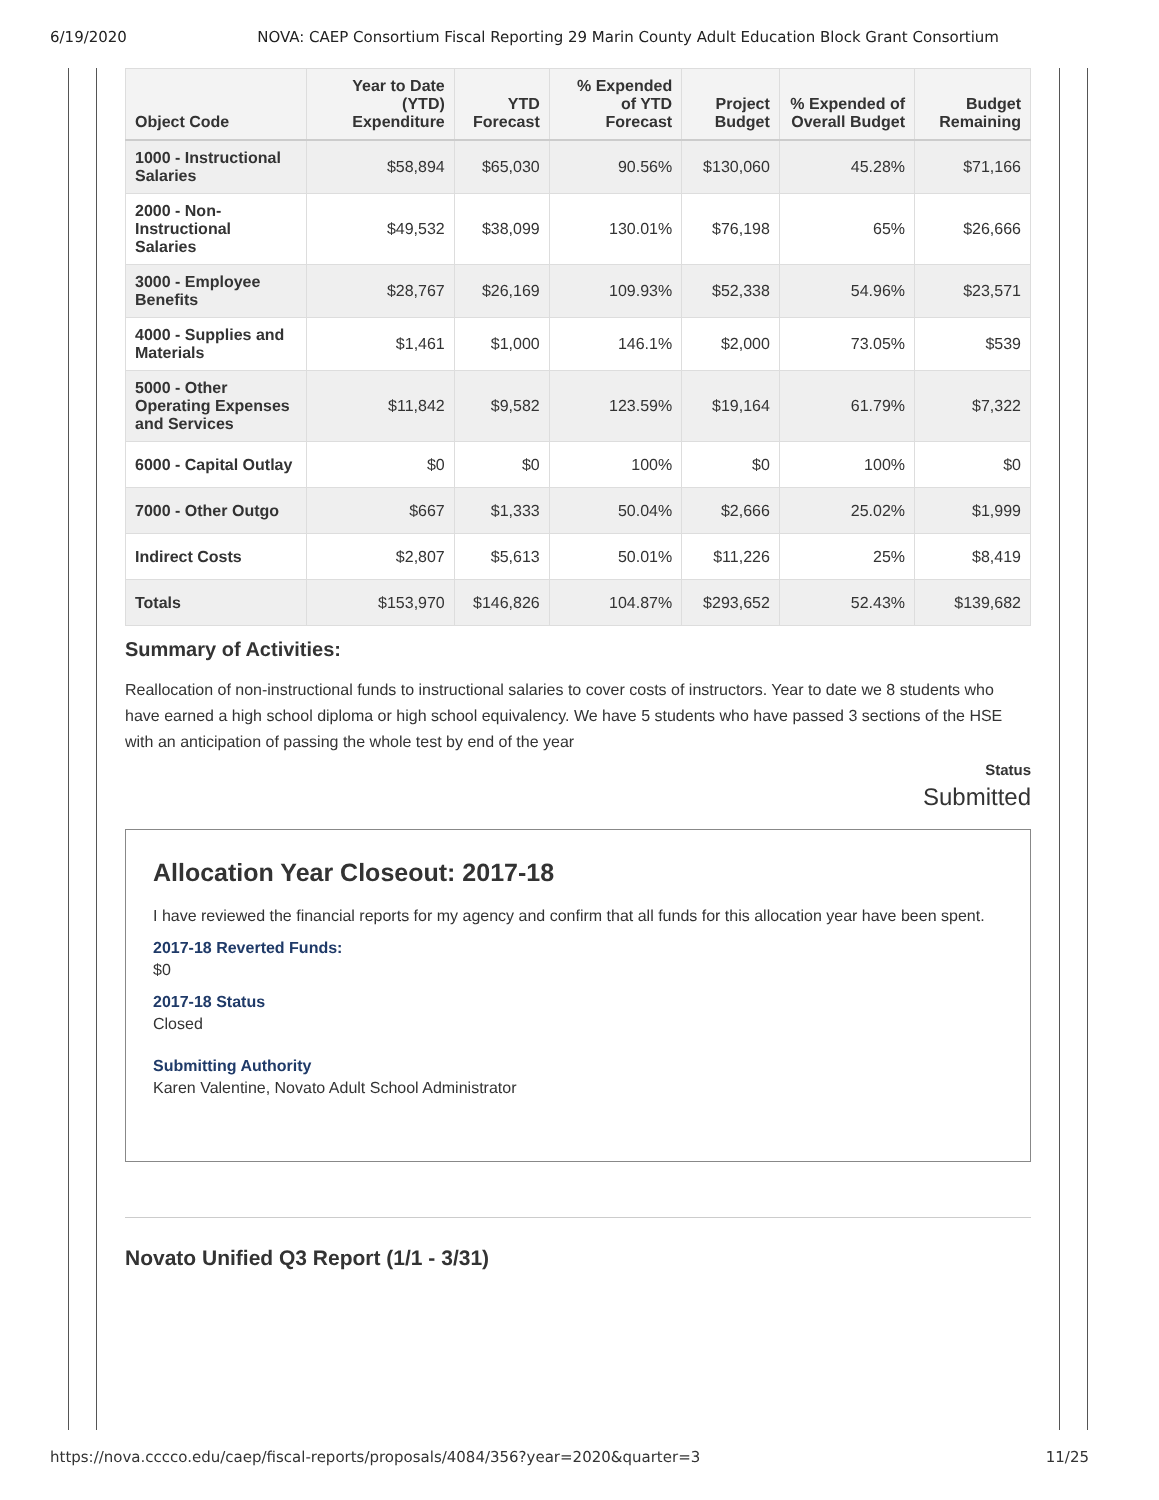6/19/2020 NOVA: CAEP Consortium Fiscal Reporting 29 Marin County Adult Education Block Grant Consortium
| Object Code | Year to Date (YTD) Expenditure | YTD Forecast | % Expended of YTD Forecast | Project Budget | % Expended of Overall Budget | Budget Remaining |
| --- | --- | --- | --- | --- | --- | --- |
| 1000 - Instructional Salaries | $58,894 | $65,030 | 90.56% | $130,060 | 45.28% | $71,166 |
| 2000 - Non-Instructional Salaries | $49,532 | $38,099 | 130.01% | $76,198 | 65% | $26,666 |
| 3000 - Employee Benefits | $28,767 | $26,169 | 109.93% | $52,338 | 54.96% | $23,571 |
| 4000 - Supplies and Materials | $1,461 | $1,000 | 146.1% | $2,000 | 73.05% | $539 |
| 5000 - Other Operating Expenses and Services | $11,842 | $9,582 | 123.59% | $19,164 | 61.79% | $7,322 |
| 6000 - Capital Outlay | $0 | $0 | 100% | $0 | 100% | $0 |
| 7000 - Other Outgo | $667 | $1,333 | 50.04% | $2,666 | 25.02% | $1,999 |
| Indirect Costs | $2,807 | $5,613 | 50.01% | $11,226 | 25% | $8,419 |
| Totals | $153,970 | $146,826 | 104.87% | $293,652 | 52.43% | $139,682 |
Summary of Activities:
Reallocation of non-instructional funds to instructional salaries to cover costs of instructors. Year to date we 8 students who have earned a high school diploma or high school equivalency. We have 5 students who have passed 3 sections of the HSE with an anticipation of passing the whole test by end of the year
Status
Submitted
Allocation Year Closeout: 2017-18
I have reviewed the financial reports for my agency and confirm that all funds for this allocation year have been spent.
2017-18 Reverted Funds:
$0
2017-18 Status
Closed
Submitting Authority
Karen Valentine, Novato Adult School Administrator
Novato Unified Q3 Report (1/1 - 3/31)
https://nova.cccco.edu/caep/fiscal-reports/proposals/4084/356?year=2020&quarter=3 11/25